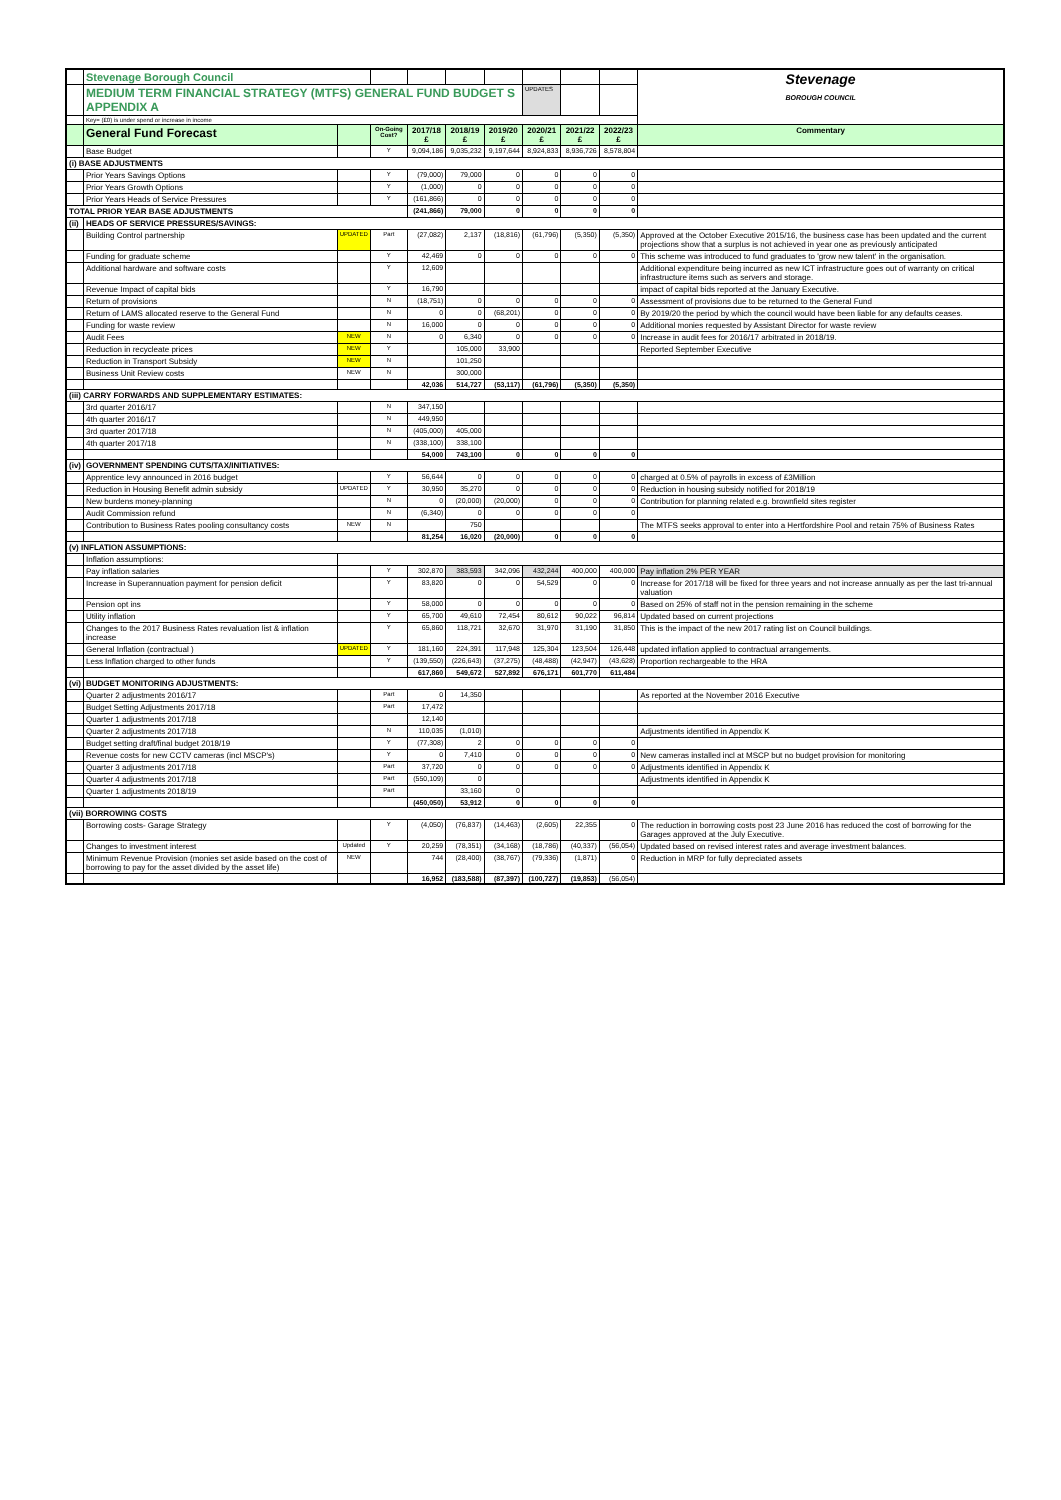| | Stevenage Borough Council | | | | | | | | | Stevenage BOROUGH COUNCIL |
| | MEDIUM TERM FINANCIAL STRATEGY (MTFS) GENERAL FUND BUDGET S APPENDIX A | | | | | | UPDATES | | | |
| | Key= (£0) is under spend or increase in income | | | | | | | | | |
| | General Fund Forecast | | On-Going Cost? | 2017/18 £ | 2018/19 £ | 2019/20 £ | 2020/21 £ | 2021/22 £ | 2022/23 £ | Commentary |
| | Base Budget | | Y | 9,094,186 | 9,035,232 | 9,197,644 | 8,924,833 | 8,936,726 | 8,578,804 | |
| (i) BASE ADJUSTMENTS | | | | | | | | | | |
| | Prior Years Savings Options | | Y | (79,000) | 79,000 | 0 | 0 | 0 | 0 | |
| | Prior Years Growth Options | | Y | (1,000) | 0 | 0 | 0 | 0 | 0 | |
| | Prior Years Heads of Service Pressures | | Y | (161,866) | 0 | 0 | 0 | 0 | 0 | |
| TOTAL PRIOR YEAR BASE ADJUSTMENTS | | | | (241,866) | 79,000 | 0 | 0 | 0 | 0 | |
| (ii) | HEADS OF SERVICE PRESSURES/SAVINGS: | | | | | | | | | |
| | Building Control partnership | UPDATED | Part | (27,082) | 2,137 | (18,816) | (61,796) | (5,350) | (5,350) | Approved at the October Executive 2015/16, the business case has been updated and the current projections show that a surplus is not achieved in year one as previously anticipated |
| | Funding for graduate scheme | | Y | 42,469 | 0 | 0 | 0 | 0 | 0 | This scheme was introduced to fund graduates to 'grow new talent' in the organisation. |
| | Additional hardware and software costs | | Y | 12,609 | | | | | | Additional expenditure being incurred as new ICT infrastructure goes out of warranty on critical infrastructure items such as servers and storage. |
| | Revenue Impact of capital bids | | Y | 16,790 | | | | | | impact of capital bids reported at the January Executive. |
| | Return of provisions | | N | (18,751) | 0 | 0 | 0 | 0 | 0 | Assessment of provisions due to be returned to the General Fund |
| | Return of LAMS allocated reserve to the General Fund | | N | 0 | 0 | (68,201) | 0 | 0 | 0 | By 2019/20 the period by which the council would have been liable for any defaults ceases. |
| | Funding for waste review | | N | 16,000 | 0 | 0 | 0 | 0 | 0 | Additional monies requested by Assistant Director for waste review |
| | Audit Fees | NEW | N | 0 | 6,340 | 0 | 0 | 0 | 0 | Increase in audit fees for 2016/17 arbitrated in 2018/19. |
| | Reduction in recycleate prices | NEW | Y | | 105,000 | 33,900 | | | | Reported September Executive |
| | Reduction in Transport Subsidy | NEW | N | | 101,250 | | | | | |
| | Business Unit Review costs | NEW | N | | 300,000 | | | | | |
| | | | | 42,036 | 514,727 | (53,117) | (61,796) | (5,350) | (5,350) | |
| (iii) CARRY FORWARDS AND SUPPLEMENTARY ESTIMATES: | | | | | | | | | | |
| | 3rd quarter 2016/17 | | N | 347,150 | | | | | | |
| | 4th quarter 2016/17 | | N | 449,950 | | | | | | |
| | 3rd quarter 2017/18 | | N | (405,000) | 405,000 | | | | | |
| | 4th quarter 2017/18 | | N | (338,100) | 338,100 | | | | | |
| | | | | 54,000 | 743,100 | 0 | 0 | 0 | 0 | |
| (iv) | GOVERNMENT SPENDING CUTS/TAX/INITIATIVES: | | | | | | | | | |
| | Apprentice levy announced in 2016 budget | | Y | 56,644 | 0 | 0 | 0 | 0 | 0 | charged at 0.5% of payrolls in excess of £3Million |
| | Reduction in Housing Benefit admin subsidy | UPDATED | Y | 30,950 | 35,270 | 0 | 0 | 0 | 0 | Reduction in housing subsidy notified for 2018/19 |
| | New burdens money-planning | | N | 0 | (20,000) | (20,000) | 0 | 0 | 0 | Contribution for planning related e.g. brownfield sites register |
| | Audit Commission refund | | N | (6,340) | 0 | 0 | 0 | 0 | 0 | |
| | Contribution to Business Rates pooling consultancy costs | NEW | N | | 750 | | | | | The MTFS seeks approval to enter into a Hertfordshire Pool and retain 75% of Business Rates |
| | | | | 81,254 | 16,020 | (20,000) | 0 | 0 | 0 | |
| (v) INFLATION ASSUMPTIONS: | | | | | | | | | | |
| | Inflation assumptions: | | | | | | | | | |
| | Pay inflation salaries | | Y | 302,870 | 383,593 | 342,096 | 432,244 | 400,000 | 400,000 | Pay inflation 2% PER YEAR |
| | Increase in Superannuation payment for pension deficit | | Y | 83,820 | 0 | 0 | 54,529 | 0 | 0 | Increase for 2017/18 will be fixed for three years and not increase annually as per the last tri-annual valuation |
| | Pension opt ins | | Y | 58,000 | 0 | 0 | 0 | 0 | 0 | Based on 25% of staff not in the pension remaining in the scheme |
| | Utility inflation | | Y | 65,700 | 49,610 | 72,454 | 80,612 | 90,022 | 96,814 | Updated based on current projections |
| | Changes to the 2017 Business Rates revaluation list & inflation increase | | Y | 65,860 | 118,721 | 32,670 | 31,970 | 31,190 | 31,850 | This is the impact of the new 2017 rating list on Council buildings. |
| | General Inflation (contractual ) | UPDATED | Y | 181,160 | 224,391 | 117,948 | 125,304 | 123,504 | 126,448 | updated inflation applied to contractual arrangements. |
| | Less Inflation charged to other funds | | Y | (139,550) | (226,643) | (37,275) | (48,488) | (42,947) | (43,628) | Proportion rechargeable to the HRA |
| | | | | 617,860 | 549,672 | 527,892 | 676,171 | 601,770 | 611,484 | |
| (vi) | BUDGET MONITORING ADJUSTMENTS: | | | | | | | | | |
| | Quarter 2 adjustments 2016/17 | | Part | 0 | 14,350 | | | | | As reported at the November 2016 Executive |
| | Budget Setting Adjustments 2017/18 | | Part | 17,472 | | | | | | |
| | Quarter 1 adjustments 2017/18 | | | 12,140 | | | | | | |
| | Quarter 2 adjustments 2017/18 | | N | 110,035 | (1,010) | | | | | Adjustments identified in Appendix K |
| | Budget setting draft/final budget 2018/19 | | Y | (77,308) | 2 | 0 | 0 | 0 | 0 | |
| | Revenue costs for new CCTV cameras (incl MSCP's) | | Y | 0 | 7,410 | 0 | 0 | 0 | 0 | New cameras installed incl at MSCP but no budget provision for monitoring |
| | Quarter 3 adjustments 2017/18 | | Part | 37,720 | 0 | 0 | 0 | 0 | 0 | Adjustments identified in Appendix K |
| | Quarter 4 adjustments 2017/18 | | Part | (550,109) | 0 | | | | | Adjustments identified in Appendix K |
| | Quarter 1 adjustments 2018/19 | | Part | | 33,160 | 0 | | | | |
| | | | | (450,050) | 53,912 | 0 | 0 | 0 | 0 | |
| (vii) BORROWING COSTS | | | | | | | | | | |
| | Borrowing costs- Garage Strategy | | Y | (4,050) | (76,837) | (14,463) | (2,605) | 22,355 | 0 | The reduction in borrowing costs post 23 June 2016 has reduced the cost of borrowing for the Garages approved at the July Executive. |
| | Changes to investment interest | Updated | Y | 20,259 | (78,351) | (34,168) | (18,786) | (40,337) | (56,054) | Updated based on revised interest rates and average investment balances. |
| | Minimum Revenue Provision (monies set aside based on the cost of borrowing to pay for the asset divided by the asset life) | NEW | | 744 | (28,400) | (38,767) | (79,336) | (1,871) | 0 | Reduction in MRP for fully depreciated assets |
| | | | | 16,952 | (183,588) | (87,397) | (100,727) | (19,853) | (56,054) | |